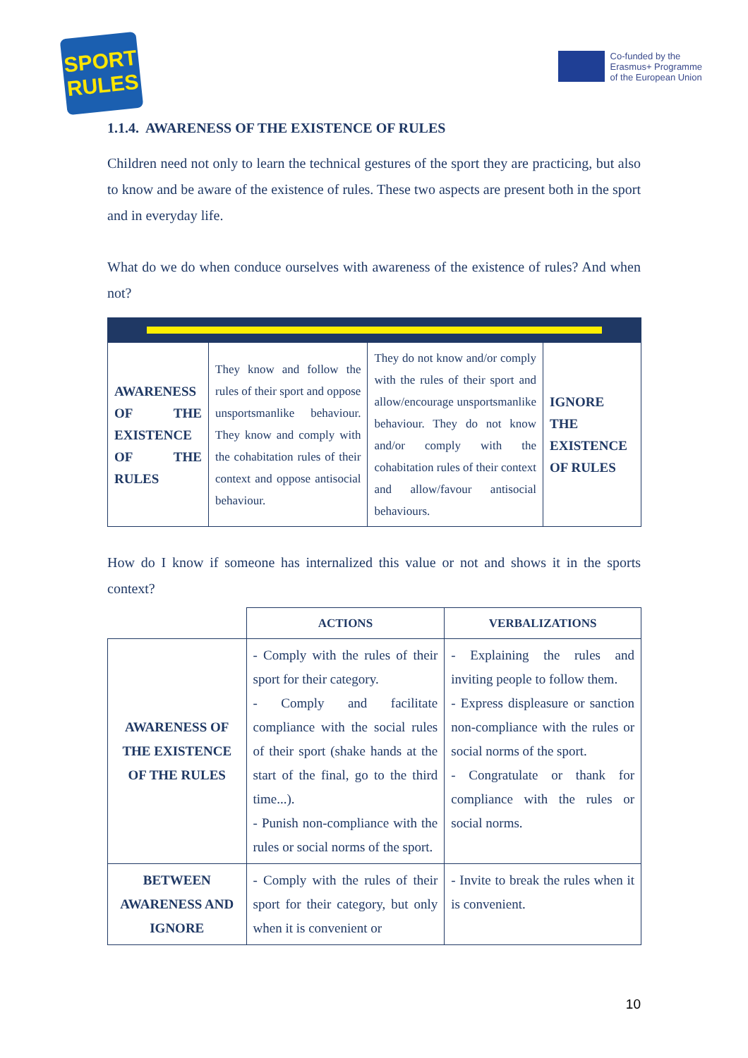SPORT
RULES
Co-funded by the
Erasmus+ Programme
of the European Union
1.1.4. AWARENESS OF THE EXISTENCE OF RULES
Children need not only to learn the technical gestures of the sport they are practicing, but also to know and be aware of the existence of rules. These two aspects are present both in the sport and in everyday life.
What do we do when conduce ourselves with awareness of the existence of rules? And when not?
| AWARENESS OF THE EXISTENCE OF THE RULES | They know and follow the rules of their sport and oppose unsportsmanlike behaviour. They know and comply with the cohabitation rules of their context and oppose antisocial behaviour. | They do not know and/or comply with the rules of their sport and allow/encourage unsportsmanlike behaviour. They do not know and/or comply with the cohabitation rules of their context and allow/favour antisocial behaviours. | IGNORE THE EXISTENCE OF RULES |
How do I know if someone has internalized this value or not and shows it in the sports context?
| | ACTIONS | VERBALIZATIONS |
| AWARENESS OF THE EXISTENCE OF THE RULES | - Comply with the rules of their sport for their category. - Comply and facilitate compliance with the social rules of their sport (shake hands at the start of the final, go to the third time...). - Punish non-compliance with the rules or social norms of the sport. | - Explaining the rules and inviting people to follow them. - Express displeasure or sanction non-compliance with the rules or social norms of the sport. - Congratulate or thank for compliance with the rules or social norms. |
| BETWEEN AWARENESS AND IGNORE | - Comply with the rules of their sport for their category, but only when it is convenient or | - Invite to break the rules when it is convenient. |
10